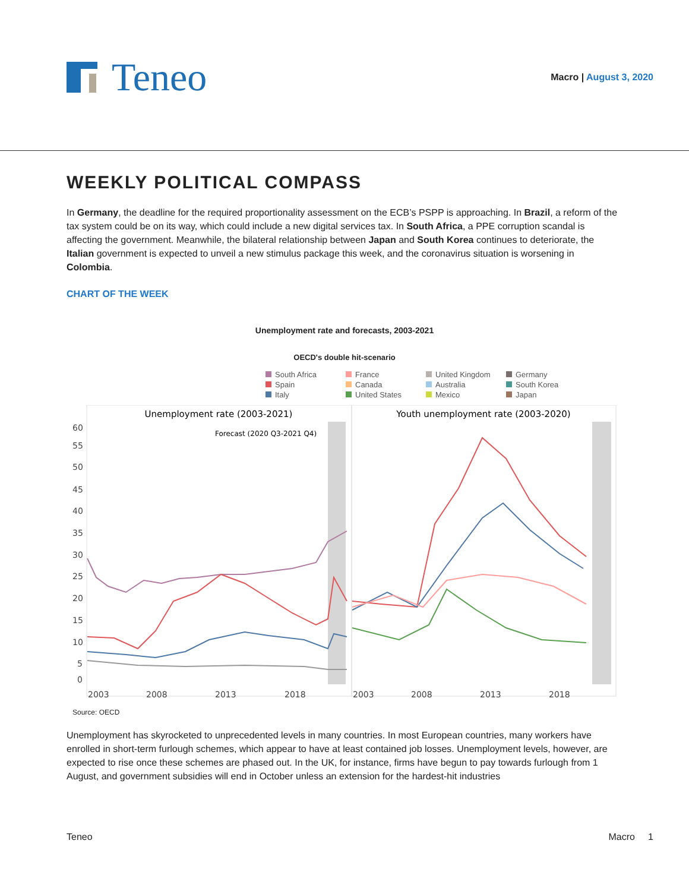Teneo
Macro | August 3, 2020
WEEKLY POLITICAL COMPASS
In Germany, the deadline for the required proportionality assessment on the ECB’s PSPP is approaching. In Brazil, a reform of the tax system could be on its way, which could include a new digital services tax. In South Africa, a PPE corruption scandal is affecting the government. Meanwhile, the bilateral relationship between Japan and South Korea continues to deteriorate, the Italian government is expected to unveil a new stimulus package this week, and the coronavirus situation is worsening in Colombia.
CHART OF THE WEEK
Unemployment rate and forecasts, 2003-2021
OECD's double hit-scenario
South Africa France United Kingdom Germany Spain Canada Australia South Korea Italy United States Mexico Japan
Unemployment rate (2003-2021)
Youth unemployment rate (2003-2020)
Forecast (2020 Q3-2021 Q4)
60
55
50
45
40
35
30
25
20
15
10
5
0
2003
2008
2013
2018
2003
2008
2013
2018
Source: OECD
Unemployment has skyrocketed to unprecedented levels in many countries. In most European countries, many workers have enrolled in short-term furlough schemes, which appear to have at least contained job losses. Unemployment levels, however, are expected to rise once these schemes are phased out. In the UK, for instance, firms have begun to pay towards furlough from 1 August, and government subsidies will end in October unless an extension for the hardest-hit industries
Teneo Macro 1